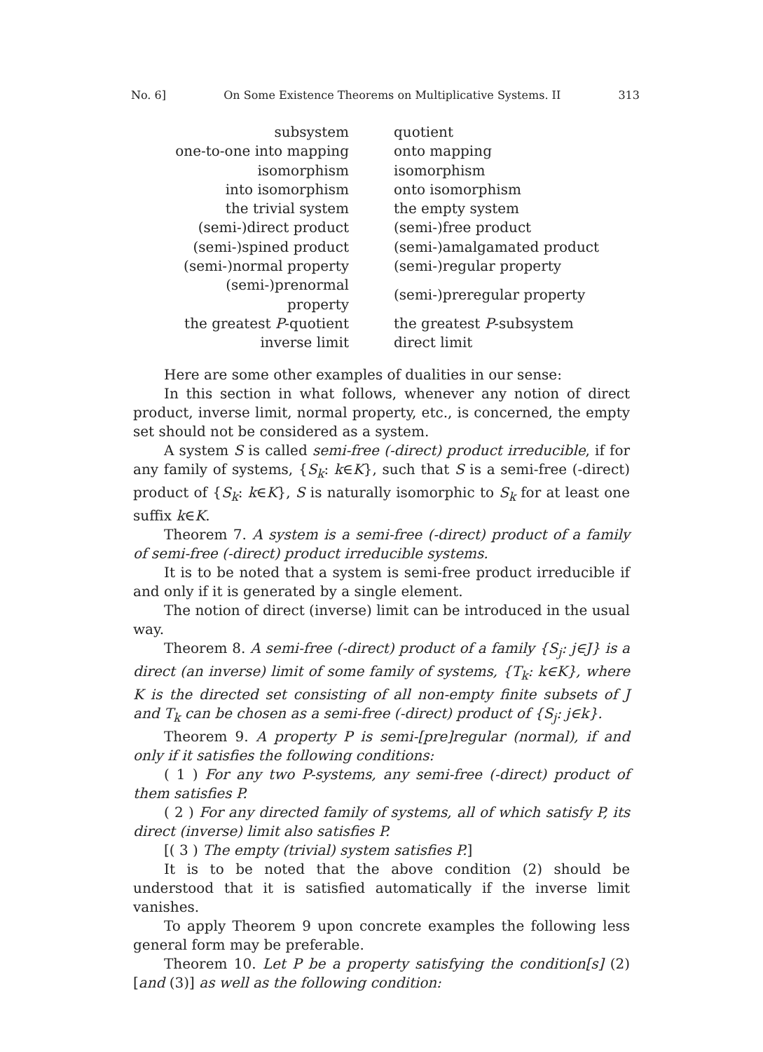No. 6] On Some Existence Theorems on Multiplicative Systems. II 313
| subsystem | quotient |
| one-to-one into mapping | onto mapping |
| isomorphism | isomorphism |
| into isomorphism | onto isomorphism |
| the trivial system | the empty system |
| (semi-)direct product | (semi-)free product |
| (semi-)spined product | (semi-)amalgamated product |
| (semi-)normal property | (semi-)regular property |
| (semi-)prenormal property | (semi-)preregular property |
| the greatest P -quotient | the greatest P -subsystem |
| inverse limit | direct limit |
Here are some other examples of dualities in our sense:
In this section in what follows, whenever any notion of direct product, inverse limit, normal property, etc., is concerned, the empty set should not be considered as a system.
A system S is called semi-free (-direct) product irreducible, if for any family of systems, {S<sub>k</sub>: k∈K}, such that S is a semi-free (-direct) product of {S<sub>k</sub>: k∈K}, S is naturally isomorphic to S<sub>k</sub> for at least one suffix k∈K.
Theorem 7. A system is a semi-free (-direct) product of a family of semi-free (-direct) product irreducible systems.
It is to be noted that a system is semi-free product irreducible if and only if it is generated by a single element.
The notion of direct (inverse) limit can be introduced in the usual way.
Theorem 8. A semi-free (-direct) product of a family {S<sub>j</sub>: j∈J} is a direct (an inverse) limit of some family of systems, {T<sub>k</sub>: k∈K}, where K is the directed set consisting of all non-empty finite subsets of J and T<sub>k</sub> can be chosen as a semi-free (-direct) product of {S<sub>j</sub>: j∈k}.
Theorem 9. A property P is semi-[pre]regular (normal), if and only if it satisfies the following conditions:
( 1 ) For any two P-systems, any semi-free (-direct) product of them satisfies P.
( 2 ) For any directed family of systems, all of which satisfy P, its direct (inverse) limit also satisfies P.
[( 3 ) The empty (trivial) system satisfies P.]
It is to be noted that the above condition (2) should be understood that it is satisfied automatically if the inverse limit vanishes.
To apply Theorem 9 upon concrete examples the following less general form may be preferable.
Theorem 10. Let P be a property satisfying the condition[s] (2) [and (3)] as well as the following condition: